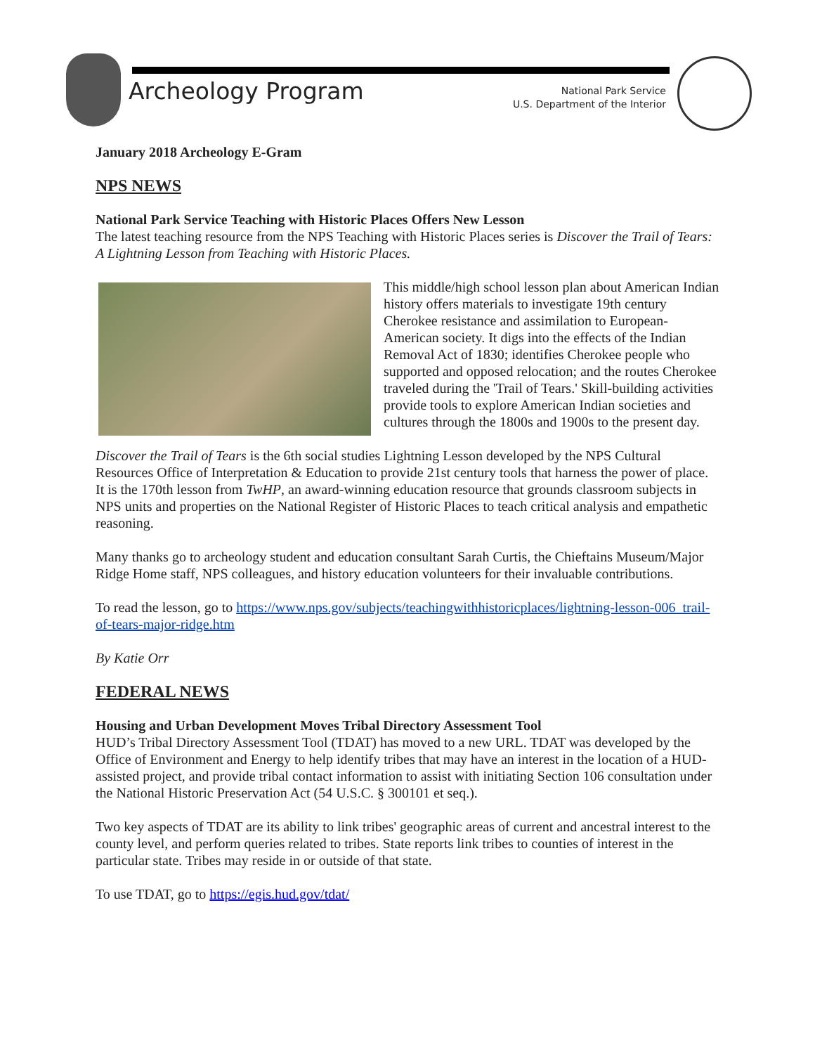Archeology Program
National Park Service
U.S. Department of the Interior
January 2018 Archeology E-Gram
NPS NEWS
National Park Service Teaching with Historic Places Offers New Lesson
The latest teaching resource from the NPS Teaching with Historic Places series is Discover the Trail of Tears: A Lightning Lesson from Teaching with Historic Places.
This middle/high school lesson plan about American Indian history offers materials to investigate 19th century Cherokee resistance and assimilation to European-American society. It digs into the effects of the Indian Removal Act of 1830; identifies Cherokee people who supported and opposed relocation; and the routes Cherokee traveled during the 'Trail of Tears.' Skill-building activities provide tools to explore American Indian societies and cultures through the 1800s and 1900s to the present day.
Discover the Trail of Tears is the 6th social studies Lightning Lesson developed by the NPS Cultural Resources Office of Interpretation & Education to provide 21st century tools that harness the power of place. It is the 170th lesson from TwHP, an award-winning education resource that grounds classroom subjects in NPS units and properties on the National Register of Historic Places to teach critical analysis and empathetic reasoning.
Many thanks go to archeology student and education consultant Sarah Curtis, the Chieftains Museum/Major Ridge Home staff, NPS colleagues, and history education volunteers for their invaluable contributions.
To read the lesson, go to https://www.nps.gov/subjects/teachingwithhistoricplaces/lightning-lesson-006_trail-of-tears-major-ridge.htm
By Katie Orr
FEDERAL NEWS
Housing and Urban Development Moves Tribal Directory Assessment Tool
HUD’s Tribal Directory Assessment Tool (TDAT) has moved to a new URL. TDAT was developed by the Office of Environment and Energy to help identify tribes that may have an interest in the location of a HUD-assisted project, and provide tribal contact information to assist with initiating Section 106 consultation under the National Historic Preservation Act (54 U.S.C. § 300101 et seq.).
Two key aspects of TDAT are its ability to link tribes' geographic areas of current and ancestral interest to the county level, and perform queries related to tribes. State reports link tribes to counties of interest in the particular state. Tribes may reside in or outside of that state.
To use TDAT, go to https://egis.hud.gov/tdat/